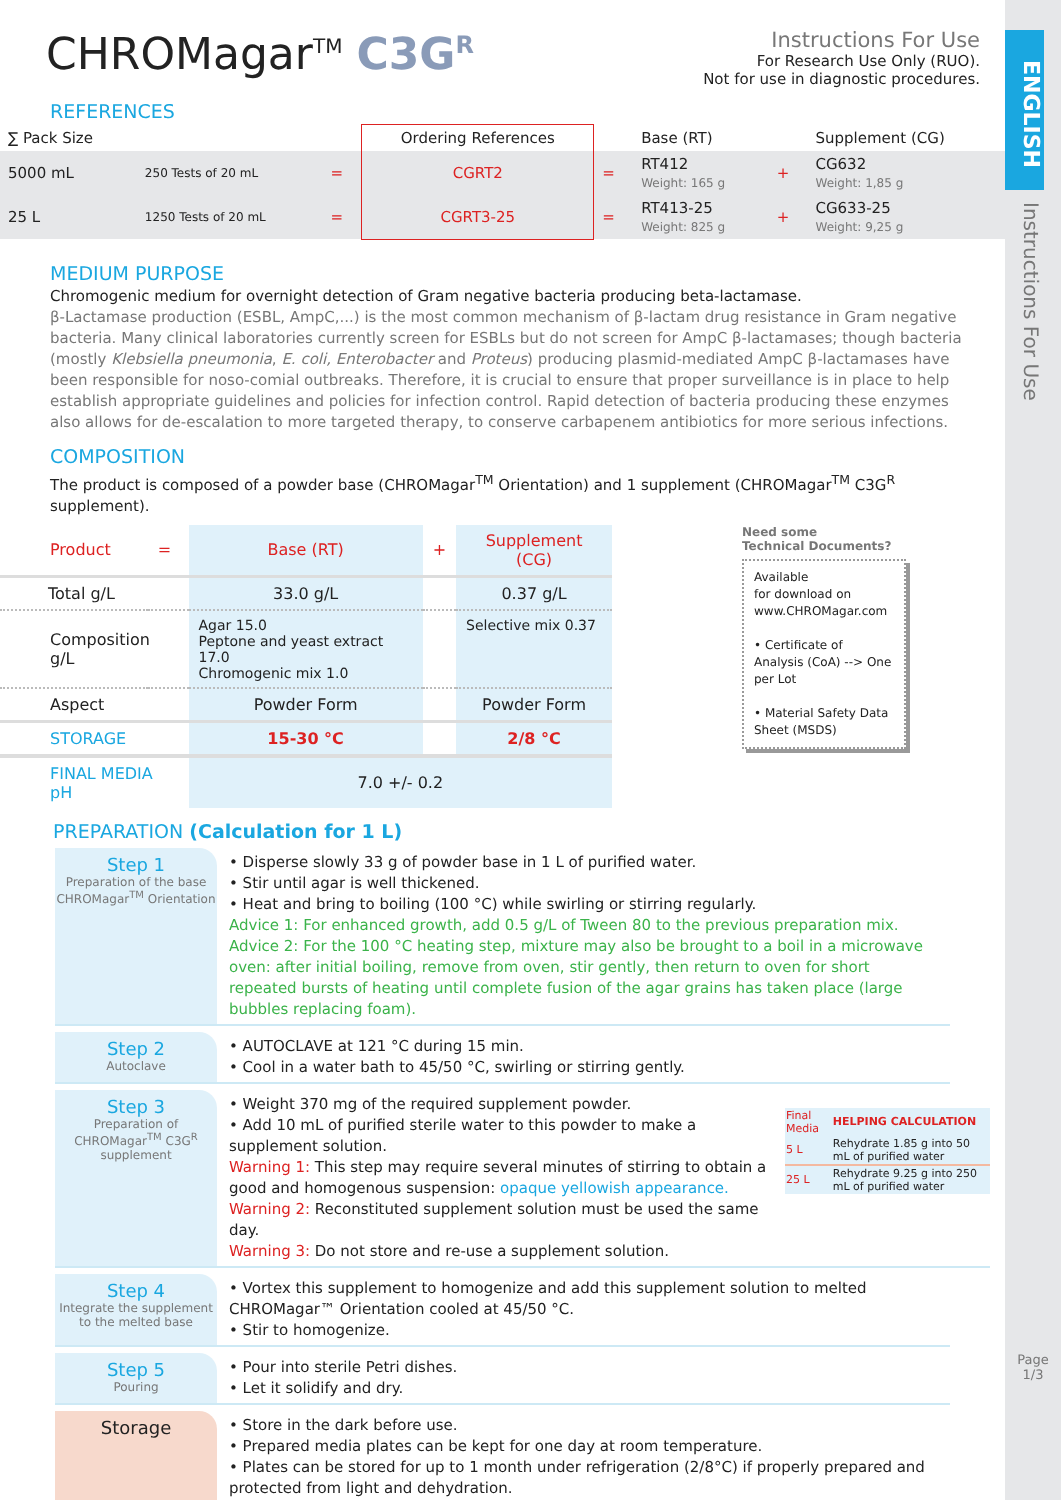CHROMagar<sup>TM</sup> C3G<sup>R</sup> Instructions For Use
For Research Use Only (RUO).
Not for use in diagnostic procedures.
REFERENCES
| ∑ Pack Size | | | Ordering References | | Base (RT) | | Supplement (CG) |
| 5000 mL | 250 Tests of 20 mL | = | CGRT2 | = | RT412 Weight: 165 g | + | CG632 Weight: 1,85 g |
| 25 L | 1250 Tests of 20 mL | = | CGRT3-25 | = | RT413-25 Weight: 825 g | + | CG633-25 Weight: 9,25 g |
MEDIUM PURPOSE
Chromogenic medium for overnight detection of Gram negative bacteria producing beta-lactamase.
β-Lactamase production (ESBL, AmpC,...) is the most common mechanism of β-lactam drug resistance in Gram negative bacteria. Many clinical laboratories currently screen for ESBLs but do not screen for AmpC β-lactamases; though bacteria (mostly Klebsiella pneumonia, E. coli, Enterobacter and Proteus) producing plasmid-mediated AmpC β-lactamases have been responsible for noso-comial outbreaks. Therefore, it is crucial to ensure that proper surveillance is in place to help establish appropriate guidelines and policies for infection control. Rapid detection of bacteria producing these enzymes also allows for de-escalation to more targeted therapy, to conserve carbapenem antibiotics for more serious infections.
COMPOSITION
The product is composed of a powder base (CHROMagar<sup>TM</sup> Orientation) and 1 supplement (CHROMagar<sup>TM</sup> C3G<sup>R</sup> supplement).
| Product | = | Base (RT) | + | Supplement (CG) |
| Total g/L | | 33.0 g/L | | 0.37 g/L |
| Composition g/L | | Agar 15.0 Peptone and yeast extract 17.0 Chromogenic mix 1.0 | | Selective mix 0.37 |
| Aspect | | Powder Form | | Powder Form |
| STORAGE | | 15-30 °C | | 2/8 °C |
| FINAL MEDIA pH | | 7.0 +/- 0.2 | | |
Need some
Technical Documents?
Available
for download on
www.CHROMagar.com
• Certificate of Analysis (CoA) --> One per Lot
• Material Safety Data Sheet (MSDS)
PREPARATION (Calculation for 1 L)
Step 1
Preparation of the base CHROMagar<sup>TM</sup> Orientation
• Disperse slowly 33 g of powder base in 1 L of purified water.
• Stir until agar is well thickened.
• Heat and bring to boiling (100 °C) while swirling or stirring regularly.
Advice 1: For enhanced growth, add 0.5 g/L of Tween 80 to the previous preparation mix.
Advice 2: For the 100 °C heating step, mixture may also be brought to a boil in a microwave oven: after initial boiling, remove from oven, stir gently, then return to oven for short repeated bursts of heating until complete fusion of the agar grains has taken place (large bubbles replacing foam).
Step 2
Autoclave
• AUTOCLAVE at 121 °C during 15 min.
• Cool in a water bath to 45/50 °C, swirling or stirring gently.
Step 3
Preparation of CHROMagar<sup>TM</sup> C3G<sup>R</sup> supplement
• Weight 370 mg of the required supplement powder.
• Add 10 mL of purified sterile water to this powder to make a supplement solution.
Warning 1: This step may require several minutes of stirring to obtain a good and homogenous suspension: opaque yellowish appearance.
Warning 2: Reconstituted supplement solution must be used the same day.
Warning 3: Do not store and re-use a supplement solution.
| Final Media | HELPING CALCULATION |
| 5 L | Rehydrate 1.85 g into 50 mL of purified water |
| 25 L | Rehydrate 9.25 g into 250 mL of purified water |
Step 4
Integrate the supplement to the melted base
• Vortex this supplement to homogenize and add this supplement solution to melted CHROMagar™ Orientation cooled at 45/50 °C.
• Stir to homogenize.
Step 5
Pouring
• Pour into sterile Petri dishes.
• Let it solidify and dry.
Storage
• Store in the dark before use.
• Prepared media plates can be kept for one day at room temperature.
• Plates can be stored for up to 1 month under refrigeration (2/8°C) if properly prepared and protected from light and dehydration.
ENGLISH
Instructions For Use
Page
1/3